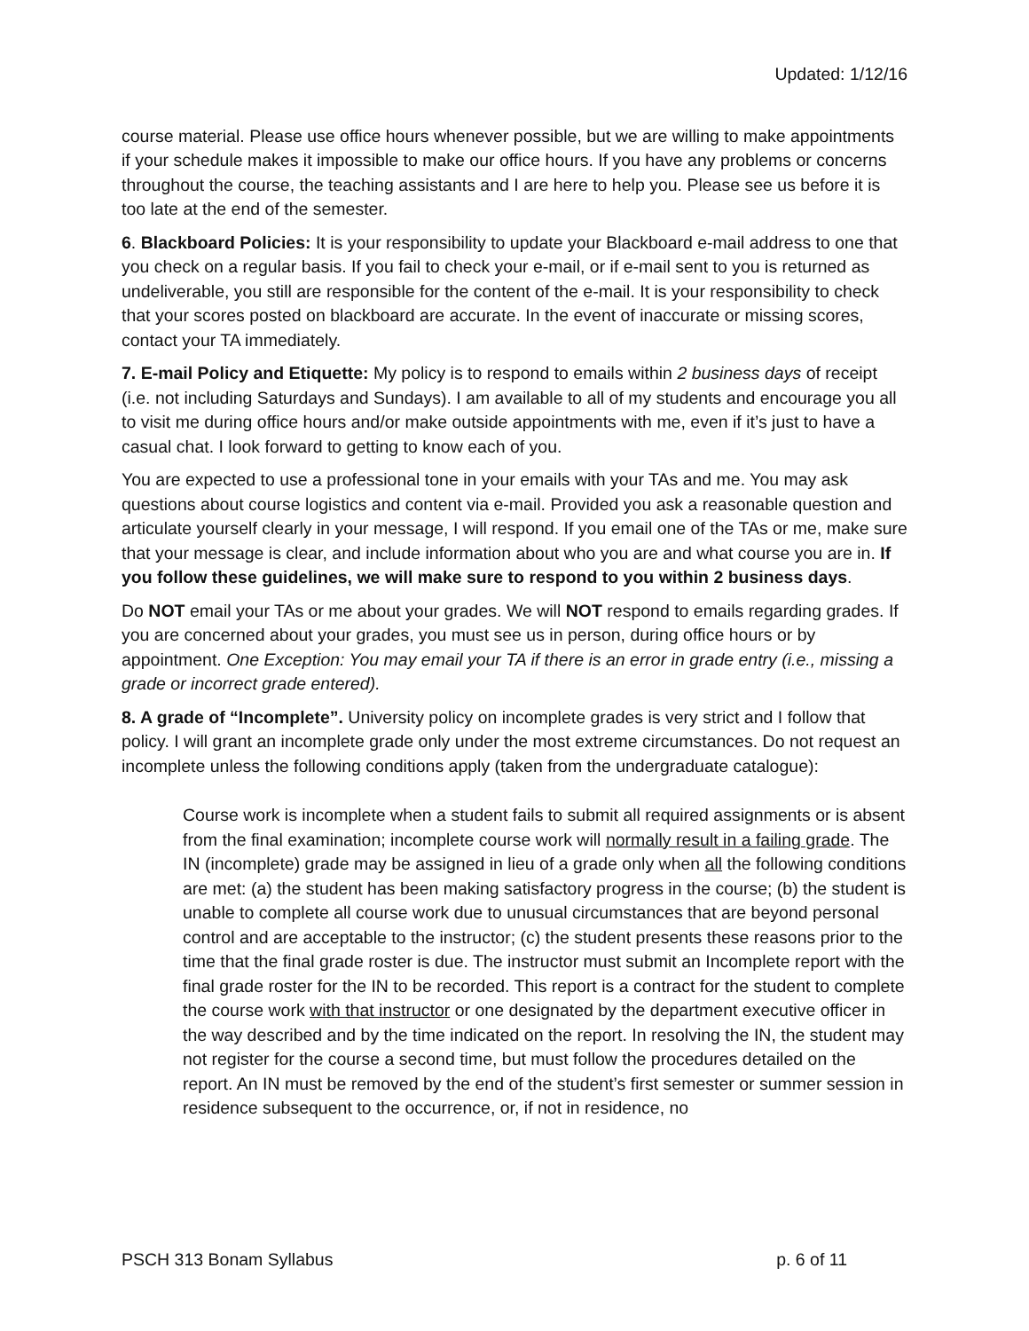Updated: 1/12/16
course material. Please use office hours whenever possible, but we are willing to make appointments if your schedule makes it impossible to make our office hours. If you have any problems or concerns throughout the course, the teaching assistants and I are here to help you. Please see us before it is too late at the end of the semester.
6. Blackboard Policies: It is your responsibility to update your Blackboard e-mail address to one that you check on a regular basis. If you fail to check your e-mail, or if e-mail sent to you is returned as undeliverable, you still are responsible for the content of the e-mail. It is your responsibility to check that your scores posted on blackboard are accurate. In the event of inaccurate or missing scores, contact your TA immediately.
7. E-mail Policy and Etiquette: My policy is to respond to emails within 2 business days of receipt (i.e. not including Saturdays and Sundays). I am available to all of my students and encourage you all to visit me during office hours and/or make outside appointments with me, even if it’s just to have a casual chat. I look forward to getting to know each of you.
You are expected to use a professional tone in your emails with your TAs and me. You may ask questions about course logistics and content via e-mail. Provided you ask a reasonable question and articulate yourself clearly in your message, I will respond. If you email one of the TAs or me, make sure that your message is clear, and include information about who you are and what course you are in. If you follow these guidelines, we will make sure to respond to you within 2 business days.
Do NOT email your TAs or me about your grades. We will NOT respond to emails regarding grades. If you are concerned about your grades, you must see us in person, during office hours or by appointment. One Exception: You may email your TA if there is an error in grade entry (i.e., missing a grade or incorrect grade entered).
8. A grade of “Incomplete”. University policy on incomplete grades is very strict and I follow that policy. I will grant an incomplete grade only under the most extreme circumstances. Do not request an incomplete unless the following conditions apply (taken from the undergraduate catalogue):
Course work is incomplete when a student fails to submit all required assignments or is absent from the final examination; incomplete course work will normally result in a failing grade. The IN (incomplete) grade may be assigned in lieu of a grade only when all the following conditions are met: (a) the student has been making satisfactory progress in the course; (b) the student is unable to complete all course work due to unusual circumstances that are beyond personal control and are acceptable to the instructor; (c) the student presents these reasons prior to the time that the final grade roster is due. The instructor must submit an Incomplete report with the final grade roster for the IN to be recorded. This report is a contract for the student to complete the course work with that instructor or one designated by the department executive officer in the way described and by the time indicated on the report. In resolving the IN, the student may not register for the course a second time, but must follow the procedures detailed on the report. An IN must be removed by the end of the student’s first semester or summer session in residence subsequent to the occurrence, or, if not in residence, no
PSCH 313 Bonam Syllabus p. 6 of 11